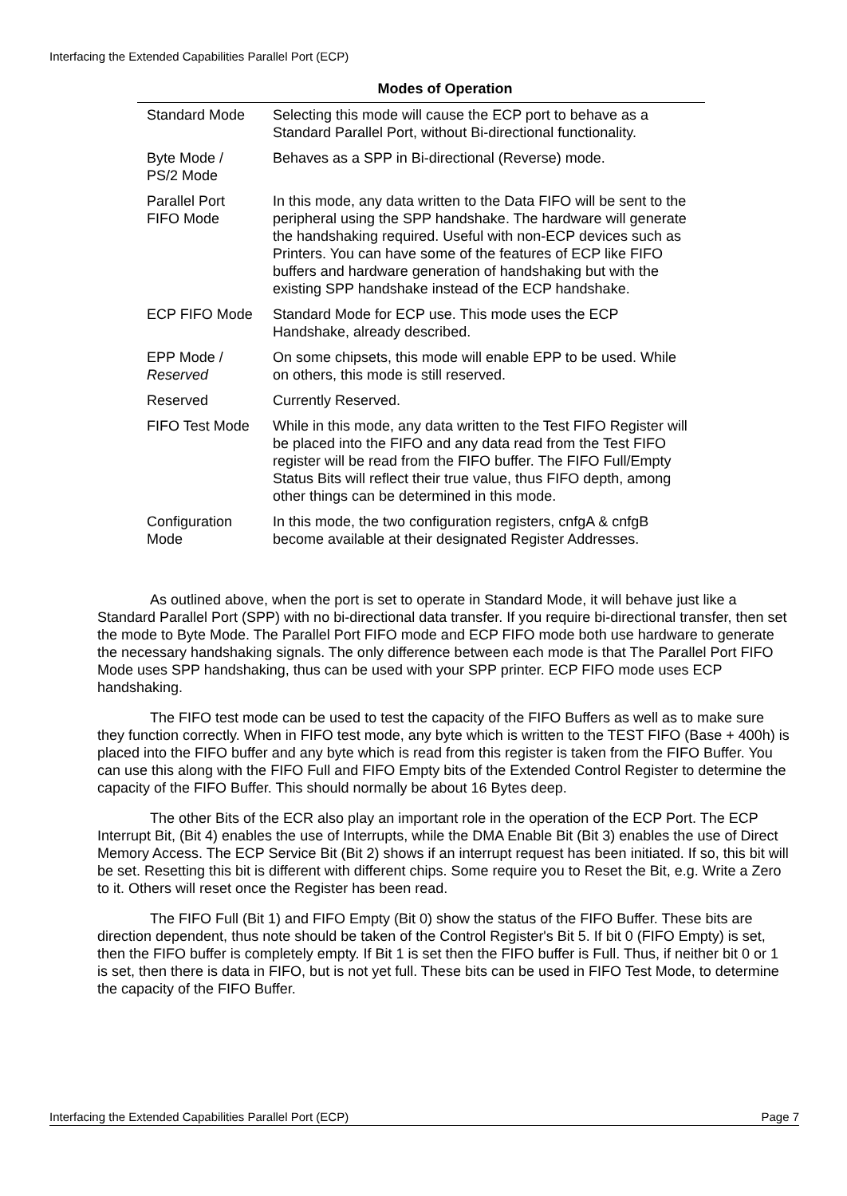Interfacing the Extended Capabilities Parallel Port (ECP)
Modes of Operation
| Standard Mode | Selecting this mode will cause the ECP port to behave as a Standard Parallel Port, without Bi-directional functionality. |
| Byte Mode / PS/2 Mode | Behaves as a SPP in Bi-directional (Reverse) mode. |
| Parallel Port FIFO Mode | In this mode, any data written to the Data FIFO will be sent to the peripheral using the SPP handshake. The hardware will generate the handshaking required. Useful with non-ECP devices such as Printers. You can have some of the features of ECP like FIFO buffers and hardware generation of handshaking but with the existing SPP handshake instead of the ECP handshake. |
| ECP FIFO Mode | Standard Mode for ECP use. This mode uses the ECP Handshake, already described. |
| EPP Mode / Reserved | On some chipsets, this mode will enable EPP to be used. While on others, this mode is still reserved. |
| Reserved | Currently Reserved. |
| FIFO Test Mode | While in this mode, any data written to the Test FIFO Register will be placed into the FIFO and any data read from the Test FIFO register will be read from the FIFO buffer. The FIFO Full/Empty Status Bits will reflect their true value, thus FIFO depth, among other things can be determined in this mode. |
| Configuration Mode | In this mode, the two configuration registers, cnfgA & cnfgB become available at their designated Register Addresses. |
As outlined above, when the port is set to operate in Standard Mode, it will behave just like a Standard Parallel Port (SPP) with no bi-directional data transfer. If you require bi-directional transfer, then set the mode to Byte Mode. The Parallel Port FIFO mode and ECP FIFO mode both use hardware to generate the necessary handshaking signals. The only difference between each mode is that The Parallel Port FIFO Mode uses SPP handshaking, thus can be used with your SPP printer. ECP FIFO mode uses ECP handshaking.
The FIFO test mode can be used to test the capacity of the FIFO Buffers as well as to make sure they function correctly. When in FIFO test mode, any byte which is written to the TEST FIFO (Base + 400h) is placed into the FIFO buffer and any byte which is read from this register is taken from the FIFO Buffer. You can use this along with the FIFO Full and FIFO Empty bits of the Extended Control Register to determine the capacity of the FIFO Buffer. This should normally be about 16 Bytes deep.
The other Bits of the ECR also play an important role in the operation of the ECP Port. The ECP Interrupt Bit, (Bit 4) enables the use of Interrupts, while the DMA Enable Bit (Bit 3) enables the use of Direct Memory Access. The ECP Service Bit (Bit 2) shows if an interrupt request has been initiated. If so, this bit will be set. Resetting this bit is different with different chips. Some require you to Reset the Bit, e.g. Write a Zero to it. Others will reset once the Register has been read.
The FIFO Full (Bit 1) and FIFO Empty (Bit 0) show the status of the FIFO Buffer. These bits are direction dependent, thus note should be taken of the Control Register's Bit 5. If bit 0 (FIFO Empty) is set, then the FIFO buffer is completely empty. If Bit 1 is set then the FIFO buffer is Full. Thus, if neither bit 0 or 1 is set, then there is data in FIFO, but is not yet full. These bits can be used in FIFO Test Mode, to determine the capacity of the FIFO Buffer.
Interfacing the Extended Capabilities Parallel Port (ECP) Page 7